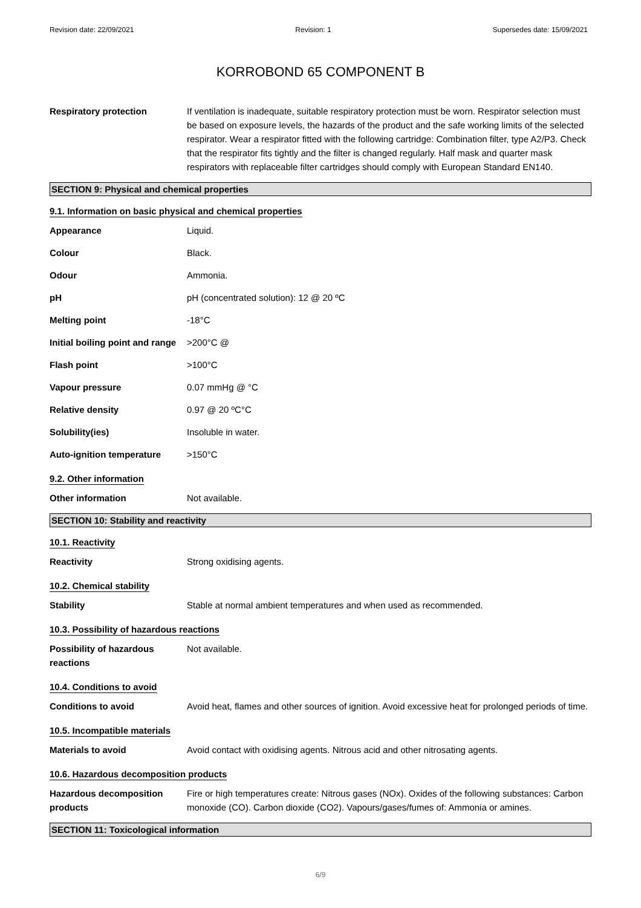Revision date: 22/09/2021 Revision: 1 Supersedes date: 15/09/2021
KORROBOND 65 COMPONENT B
Respiratory protection If ventilation is inadequate, suitable respiratory protection must be worn. Respirator selection must be based on exposure levels, the hazards of the product and the safe working limits of the selected respirator. Wear a respirator fitted with the following cartridge: Combination filter, type A2/P3. Check that the respirator fits tightly and the filter is changed regularly. Half mask and quarter mask respirators with replaceable filter cartridges should comply with European Standard EN140.
SECTION 9: Physical and chemical properties
9.1. Information on basic physical and chemical properties
Appearance Liquid.
Colour Black.
Odour Ammonia.
pH pH (concentrated solution): 12 @ 20 ºC
Melting point -18°C
Initial boiling point and range
>200°C @
Flash point >100°C
Vapour pressure 0.07 mmHg @ °C
Relative density 0.97 @ 20 ºC°C
Solubility(ies) Insoluble in water.
Auto-ignition temperature >150°C
9.2. Other information
Other information Not available.
SECTION 10: Stability and reactivity
10.1. Reactivity
Reactivity Strong oxidising agents.
10.2. Chemical stability
Stability Stable at normal ambient temperatures and when used as recommended.
10.3. Possibility of hazardous reactions
Possibility of hazardous reactions
Not available.
10.4. Conditions to avoid
Conditions to avoid Avoid heat, flames and other sources of ignition. Avoid excessive heat for prolonged periods of time.
10.5. Incompatible materials
Materials to avoid Avoid contact with oxidising agents. Nitrous acid and other nitrosating agents.
10.6. Hazardous decomposition products
Hazardous decomposition products
Fire or high temperatures create: Nitrous gases (NOx). Oxides of the following substances: Carbon monoxide (CO). Carbon dioxide (CO2). Vapours/gases/fumes of: Ammonia or amines.
SECTION 11: Toxicological information
6/9